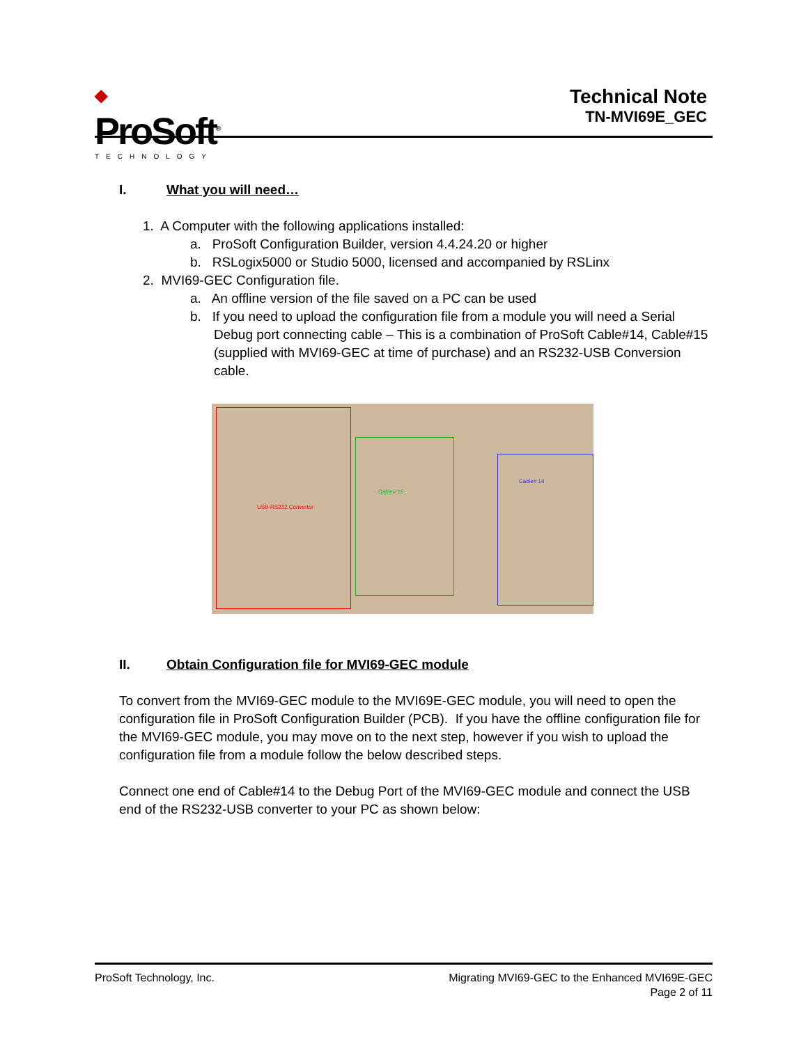◆
ProSoft<sup>®</sup>
TECHNOLOGY
Technical Note
TN-MVI69E_GEC
I. What you will need…
1. A Computer with the following applications installed:
a. ProSoft Configuration Builder, version 4.4.24.20 or higher
b. RSLogix5000 or Studio 5000, licensed and accompanied by RSLinx
2. MVI69-GEC Configuration file.
a. An offline version of the file saved on a PC can be used
b. If you need to upload the configuration file from a module you will need a Serial Debug port connecting cable – This is a combination of ProSoft Cable#14, Cable#15 (supplied with MVI69-GEC at time of purchase) and an RS232-USB Conversion cable.
USB-RS232 Convertor
Cable# 15
Cable# 14
II. Obtain Configuration file for MVI69-GEC module
To convert from the MVI69-GEC module to the MVI69E-GEC module, you will need to open the configuration file in ProSoft Configuration Builder (PCB). If you have the offline configuration file for the MVI69-GEC module, you may move on to the next step, however if you wish to upload the configuration file from a module follow the below described steps.
Connect one end of Cable#14 to the Debug Port of the MVI69-GEC module and connect the USB end of the RS232-USB converter to your PC as shown below:
ProSoft Technology, Inc. Migrating MVI69-GEC to the Enhanced MVI69E-GEC
Page 2 of 11